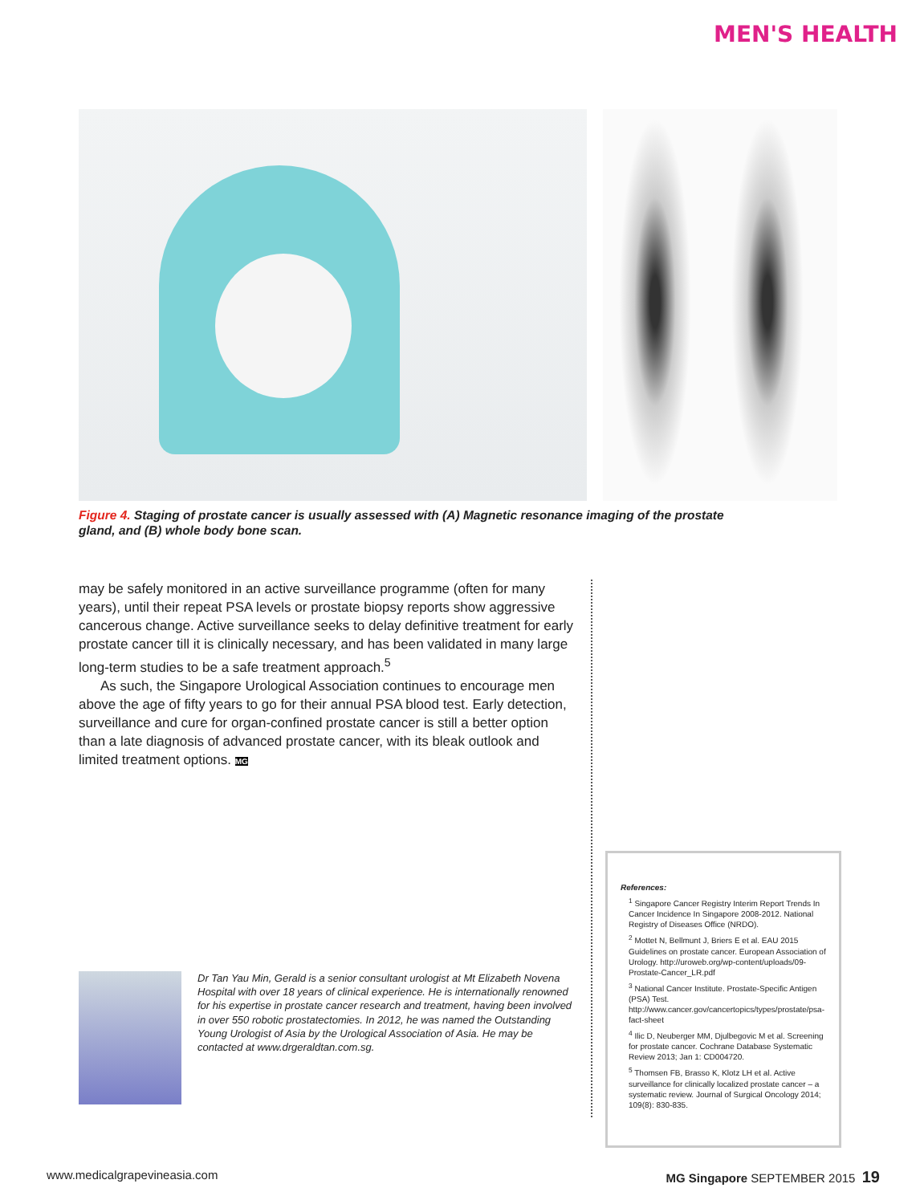MEN'S HEALTH
Figure 4. Staging of prostate cancer is usually assessed with (A) Magnetic resonance imaging of the prostate gland, and (B) whole body bone scan.
may be safely monitored in an active surveillance programme (often for many years), until their repeat PSA levels or prostate biopsy reports show aggressive cancerous change. Active surveillance seeks to delay definitive treatment for early prostate cancer till it is clinically necessary, and has been validated in many large long-term studies to be a safe treatment approach.<sup>5</sup>
As such, the Singapore Urological Association continues to encourage men above the age of fifty years to go for their annual PSA blood test. Early detection, surveillance and cure for organ-confined prostate cancer is still a better option than a late diagnosis of advanced prostate cancer, with its bleak outlook and limited treatment options. MG
Dr Tan Yau Min, Gerald is a senior consultant urologist at Mt Elizabeth Novena Hospital with over 18 years of clinical experience. He is internationally renowned for his expertise in prostate cancer research and treatment, having been involved in over 550 robotic prostatectomies. In 2012, he was named the Outstanding Young Urologist of Asia by the Urological Association of Asia. He may be contacted at www.drgeraldtan.com.sg.
References:
<sup>1</sup> Singapore Cancer Registry Interim Report Trends In Cancer Incidence In Singapore 2008-2012. National Registry of Diseases Office (NRDO).
<sup>2</sup> Mottet N, Bellmunt J, Briers E et al. EAU 2015 Guidelines on prostate cancer. European Association of Urology. http://uroweb.org/wp-content/uploads/09-Prostate-Cancer_LR.pdf
<sup>3</sup> National Cancer Institute. Prostate-Specific Antigen (PSA) Test. http://www.cancer.gov/cancertopics/types/prostate/psa-fact-sheet
<sup>4</sup> Ilic D, Neuberger MM, Djulbegovic M et al. Screening for prostate cancer. Cochrane Database Systematic Review 2013; Jan 1: CD004720.
<sup>5</sup> Thomsen FB, Brasso K, Klotz LH et al. Active surveillance for clinically localized prostate cancer – a systematic review. Journal of Surgical Oncology 2014; 109(8): 830-835.
www.medicalgrapevineasia.com MG Singapore SEPTEMBER 2015 19